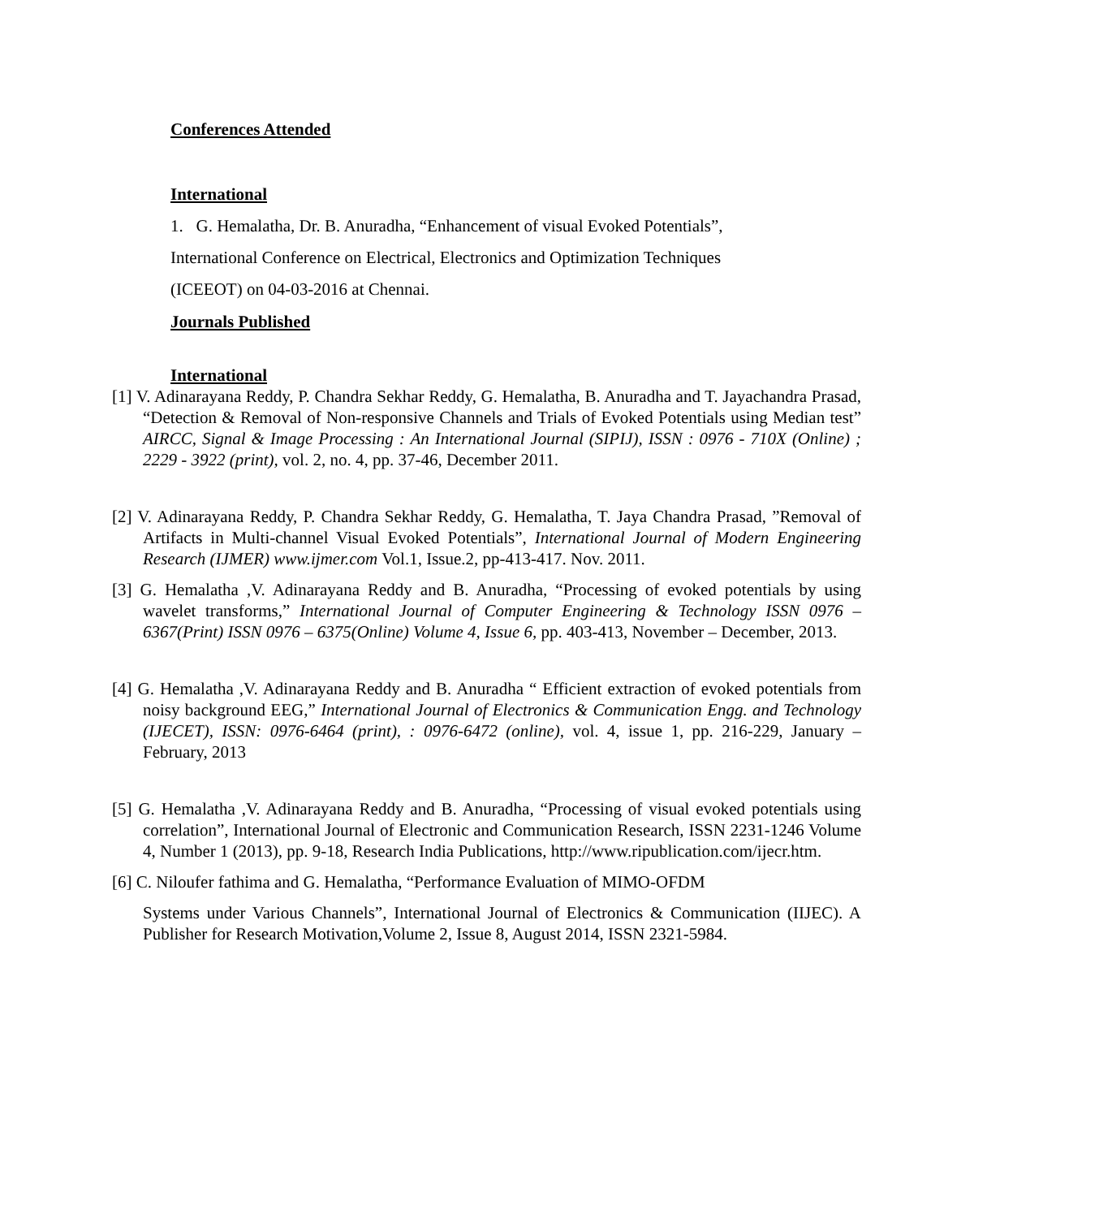Conferences Attended
International
1. G. Hemalatha, Dr. B. Anuradha, “Enhancement of visual Evoked Potentials”,
International Conference on Electrical, Electronics and Optimization Techniques
(ICEEOT) on 04-03-2016 at Chennai.
Journals Published
International
[1] V. Adinarayana Reddy, P. Chandra Sekhar Reddy, G. Hemalatha, B. Anuradha and T. Jayachandra Prasad, “Detection & Removal of Non-responsive Channels and Trials of Evoked Potentials using Median test” AIRCC, Signal & Image Processing : An International Journal (SIPIJ), ISSN : 0976 - 710X (Online) ; 2229 - 3922 (print), vol. 2, no. 4, pp. 37-46, December 2011.
[2] V. Adinarayana Reddy, P. Chandra Sekhar Reddy, G. Hemalatha, T. Jaya Chandra Prasad, ”Removal of Artifacts in Multi-channel Visual Evoked Potentials”, International Journal of Modern Engineering Research (IJMER) www.ijmer.com Vol.1, Issue.2, pp-413-417. Nov. 2011.
[3] G. Hemalatha ,V. Adinarayana Reddy and B. Anuradha, “Processing of evoked potentials by using wavelet transforms,” International Journal of Computer Engineering & Technology ISSN 0976 – 6367(Print) ISSN 0976 – 6375(Online) Volume 4, Issue 6, pp. 403-413, November – December, 2013.
[4] G. Hemalatha ,V. Adinarayana Reddy and B. Anuradha “ Efficient extraction of evoked potentials from noisy background EEG,” International Journal of Electronics & Communication Engg. and Technology (IJECET), ISSN: 0976-6464 (print), : 0976-6472 (online), vol. 4, issue 1, pp. 216-229, January – February, 2013
[5] G. Hemalatha ,V. Adinarayana Reddy and B. Anuradha, “Processing of visual evoked potentials using correlation”, International Journal of Electronic and Communication Research, ISSN 2231-1246 Volume 4, Number 1 (2013), pp. 9-18, Research India Publications, http://www.ripublication.com/ijecr.htm.
[6] C. Niloufer fathima and G. Hemalatha, “Performance Evaluation of MIMO-OFDM
Systems under Various Channels”, International Journal of Electronics & Communication (IIJEC). A Publisher for Research Motivation,Volume 2, Issue 8, August 2014, ISSN 2321-5984.